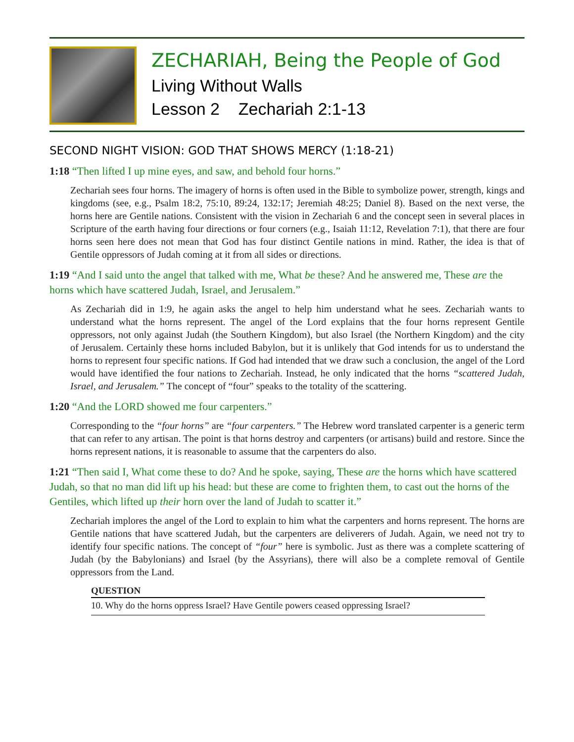ZECHARIAH, Being the People of God
Living Without Walls
Lesson 2 Zechariah 2:1-13
SECOND NIGHT VISION: GOD THAT SHOWS MERCY (1:18-21)
1:18 “Then lifted I up mine eyes, and saw, and behold four horns.”
Zechariah sees four horns. The imagery of horns is often used in the Bible to symbolize power, strength, kings and kingdoms (see, e.g., Psalm 18:2, 75:10, 89:24, 132:17; Jeremiah 48:25; Daniel 8). Based on the next verse, the horns here are Gentile nations. Consistent with the vision in Zechariah 6 and the concept seen in several places in Scripture of the earth having four directions or four corners (e.g., Isaiah 11:12, Revelation 7:1), that there are four horns seen here does not mean that God has four distinct Gentile nations in mind. Rather, the idea is that of Gentile oppressors of Judah coming at it from all sides or directions.
1:19 “And I said unto the angel that talked with me, What be these? And he answered me, These are the horns which have scattered Judah, Israel, and Jerusalem.”
As Zechariah did in 1:9, he again asks the angel to help him understand what he sees. Zechariah wants to understand what the horns represent. The angel of the Lord explains that the four horns represent Gentile oppressors, not only against Judah (the Southern Kingdom), but also Israel (the Northern Kingdom) and the city of Jerusalem. Certainly these horns included Babylon, but it is unlikely that God intends for us to understand the horns to represent four specific nations. If God had intended that we draw such a conclusion, the angel of the Lord would have identified the four nations to Zechariah. Instead, he only indicated that the horns “scattered Judah, Israel, and Jerusalem.” The concept of “four” speaks to the totality of the scattering.
1:20 “And the LORD showed me four carpenters.”
Corresponding to the “four horns” are “four carpenters.” The Hebrew word translated carpenter is a generic term that can refer to any artisan. The point is that horns destroy and carpenters (or artisans) build and restore. Since the horns represent nations, it is reasonable to assume that the carpenters do also.
1:21 “Then said I, What come these to do? And he spoke, saying, These are the horns which have scattered Judah, so that no man did lift up his head: but these are come to frighten them, to cast out the horns of the Gentiles, which lifted up their horn over the land of Judah to scatter it.”
Zechariah implores the angel of the Lord to explain to him what the carpenters and horns represent. The horns are Gentile nations that have scattered Judah, but the carpenters are deliverers of Judah. Again, we need not try to identify four specific nations. The concept of “four” here is symbolic. Just as there was a complete scattering of Judah (by the Babylonians) and Israel (by the Assyrians), there will also be a complete removal of Gentile oppressors from the Land.
QUESTION
10. Why do the horns oppress Israel? Have Gentile powers ceased oppressing Israel?